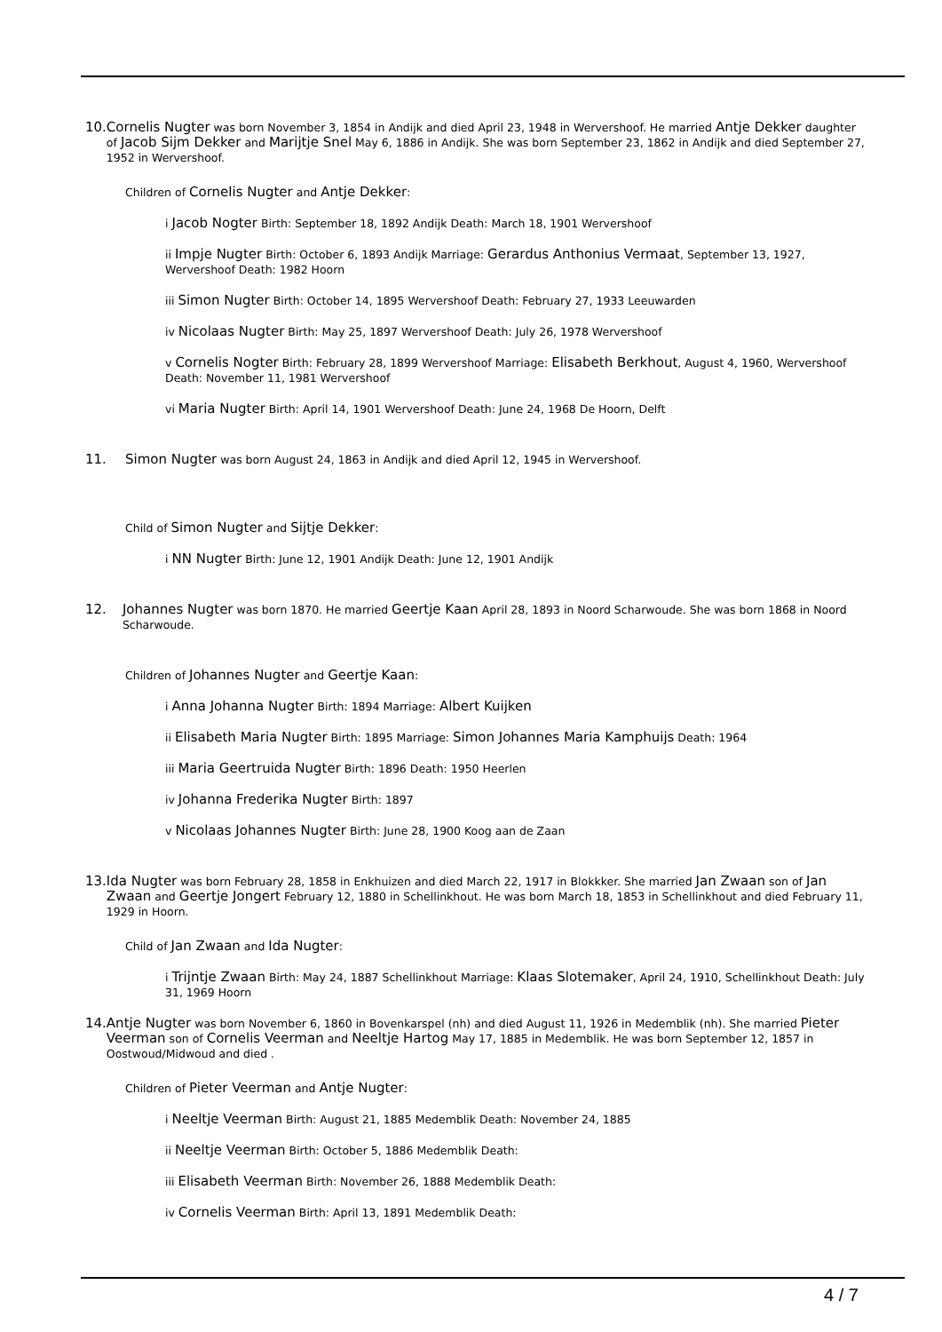10. Cornelis Nugter was born November 3, 1854 in Andijk and died April 23, 1948 in Wervershoof. He married Antje Dekker daughter of Jacob Sijm Dekker and Marijtje Snel May 6, 1886 in Andijk. She was born September 23, 1862 in Andijk and died September 27, 1952 in Wervershoof.
Children of Cornelis Nugter and Antje Dekker:
i Jacob Nogter Birth: September 18, 1892 Andijk Death: March 18, 1901 Wervershoof
ii Impje Nugter Birth: October 6, 1893 Andijk Marriage: Gerardus Anthonius Vermaat, September 13, 1927, Wervershoof Death: 1982 Hoorn
iii Simon Nugter Birth: October 14, 1895 Wervershoof Death: February 27, 1933 Leeuwarden
iv Nicolaas Nugter Birth: May 25, 1897 Wervershoof Death: July 26, 1978 Wervershoof
v Cornelis Nogter Birth: February 28, 1899 Wervershoof Marriage: Elisabeth Berkhout, August 4, 1960, Wervershoof Death: November 11, 1981 Wervershoof
vi Maria Nugter Birth: April 14, 1901 Wervershoof Death: June 24, 1968 De Hoorn, Delft
11. Simon Nugter was born August 24, 1863 in Andijk and died April 12, 1945 in Wervershoof.
Child of Simon Nugter and Sijtje Dekker:
i NN Nugter Birth: June 12, 1901 Andijk Death: June 12, 1901 Andijk
12. Johannes Nugter was born 1870. He married Geertje Kaan April 28, 1893 in Noord Scharwoude. She was born 1868 in Noord Scharwoude.
Children of Johannes Nugter and Geertje Kaan:
i Anna Johanna Nugter Birth: 1894 Marriage: Albert Kuijken
ii Elisabeth Maria Nugter Birth: 1895 Marriage: Simon Johannes Maria Kamphuijs Death: 1964
iii Maria Geertruida Nugter Birth: 1896 Death: 1950 Heerlen
iv Johanna Frederika Nugter Birth: 1897
v Nicolaas Johannes Nugter Birth: June 28, 1900 Koog aan de Zaan
13. Ida Nugter was born February 28, 1858 in Enkhuizen and died March 22, 1917 in Blokkker. She married Jan Zwaan son of Jan Zwaan and Geertje Jongert February 12, 1880 in Schellinkhout. He was born March 18, 1853 in Schellinkhout and died February 11, 1929 in Hoorn.
Child of Jan Zwaan and Ida Nugter:
i Trijntje Zwaan Birth: May 24, 1887 Schellinkhout Marriage: Klaas Slotemaker, April 24, 1910, Schellinkhout Death: July 31, 1969 Hoorn
14. Antje Nugter was born November 6, 1860 in Bovenkarspel (nh) and died August 11, 1926 in Medemblik (nh). She married Pieter Veerman son of Cornelis Veerman and Neeltje Hartog May 17, 1885 in Medemblik. He was born September 12, 1857 in Oostwoud/Midwoud and died .
Children of Pieter Veerman and Antje Nugter:
i Neeltje Veerman Birth: August 21, 1885 Medemblik Death: November 24, 1885
ii Neeltje Veerman Birth: October 5, 1886 Medemblik Death:
iii Elisabeth Veerman Birth: November 26, 1888 Medemblik Death:
iv Cornelis Veerman Birth: April 13, 1891 Medemblik Death:
4 / 7